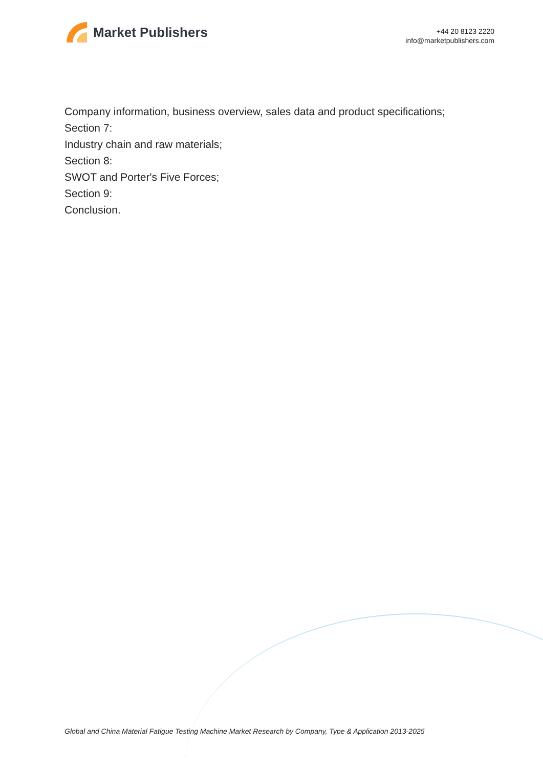Market Publishers
+44 20 8123 2220
info@marketpublishers.com
Company information, business overview, sales data and product specifications;
Section 7:
Industry chain and raw materials;
Section 8:
SWOT and Porter's Five Forces;
Section 9:
Conclusion.
Global and China Material Fatigue Testing Machine Market Research by Company, Type & Application 2013-2025